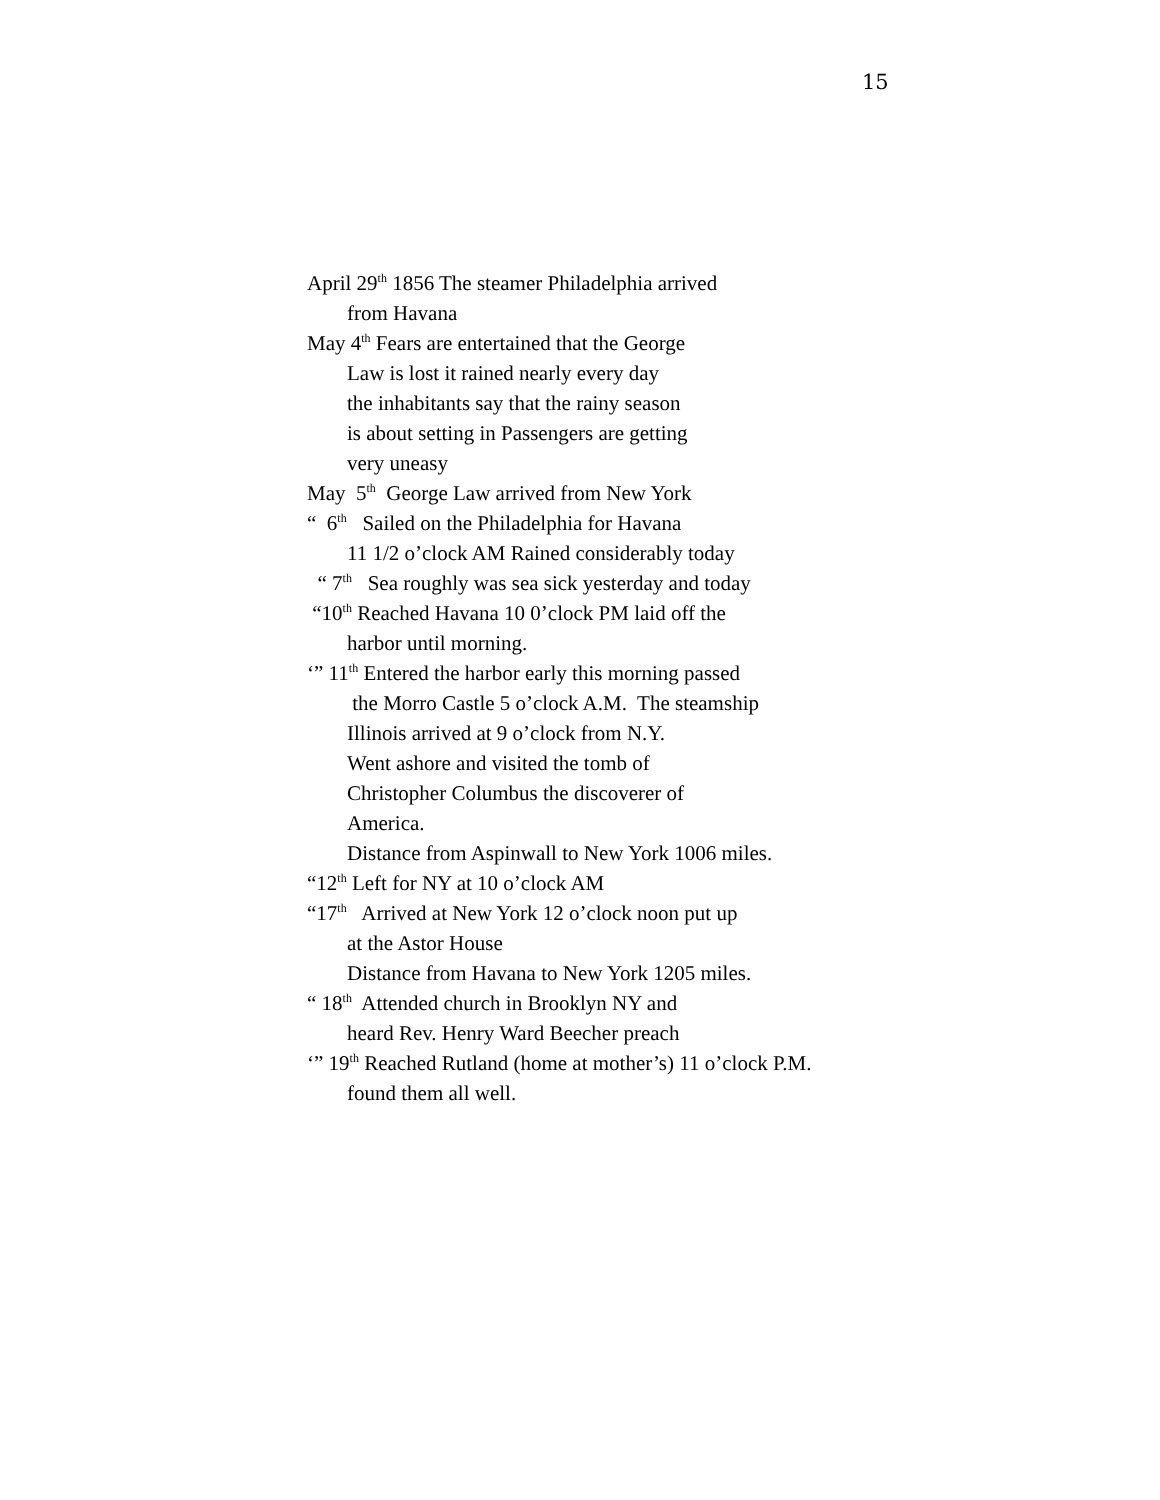15
April 29<sup>th</sup> 1856 The steamer Philadelphia arrived
from Havana
May 4<sup>th</sup> Fears are entertained that the George
Law is lost it rained nearly every day
the inhabitants say that the rainy season
is about setting in Passengers are getting
very uneasy
May 5<sup>th</sup> George Law arrived from New York
“ 6<sup>th</sup> Sailed on the Philadelphia for Havana
11 1/2 o’clock AM Rained considerably today
“ 7<sup>th</sup> Sea roughly was sea sick yesterday and today
“10<sup>th</sup> Reached Havana 10 0’clock PM laid off the
harbor until morning.
‘” 11<sup>th</sup> Entered the harbor early this morning passed
the Morro Castle 5 o’clock A.M. The steamship
Illinois arrived at 9 o’clock from N.Y.
Went ashore and visited the tomb of
Christopher Columbus the discoverer of
America.
Distance from Aspinwall to New York 1006 miles.
“12<sup>th</sup> Left for NY at 10 o’clock AM
“17<sup>th</sup> Arrived at New York 12 o’clock noon put up
at the Astor House
Distance from Havana to New York 1205 miles.
“ 18<sup>th</sup> Attended church in Brooklyn NY and
heard Rev. Henry Ward Beecher preach
‘” 19<sup>th</sup> Reached Rutland (home at mother’s) 11 o’clock P.M.
found them all well.